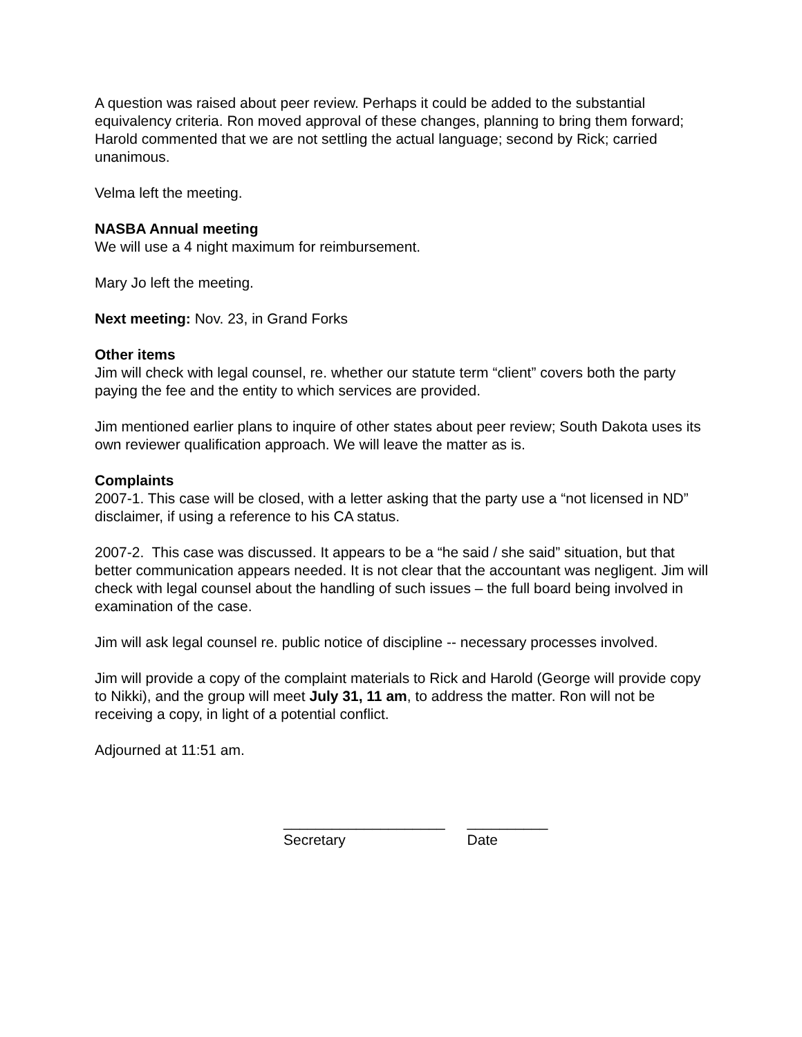A question was raised about peer review. Perhaps it could be added to the substantial equivalency criteria. Ron moved approval of these changes, planning to bring them forward; Harold commented that we are not settling the actual language; second by Rick; carried unanimous.
Velma left the meeting.
NASBA Annual meeting
We will use a 4 night maximum for reimbursement.
Mary Jo left the meeting.
Next meeting: Nov. 23, in Grand Forks
Other items
Jim will check with legal counsel, re. whether our statute term “client” covers both the party paying the fee and the entity to which services are provided.
Jim mentioned earlier plans to inquire of other states about peer review; South Dakota uses its own reviewer qualification approach. We will leave the matter as is.
Complaints
2007-1. This case will be closed, with a letter asking that the party use a “not licensed in ND” disclaimer, if using a reference to his CA status.
2007-2. This case was discussed. It appears to be a “he said / she said” situation, but that better communication appears needed. It is not clear that the accountant was negligent. Jim will check with legal counsel about the handling of such issues – the full board being involved in examination of the case.
Jim will ask legal counsel re. public notice of discipline -- necessary processes involved.
Jim will provide a copy of the complaint materials to Rick and Harold (George will provide copy to Nikki), and the group will meet July 31, 11 am, to address the matter. Ron will not be receiving a copy, in light of a potential conflict.
Adjourned at 11:51 am.
____________________
Secretary
__________
Date